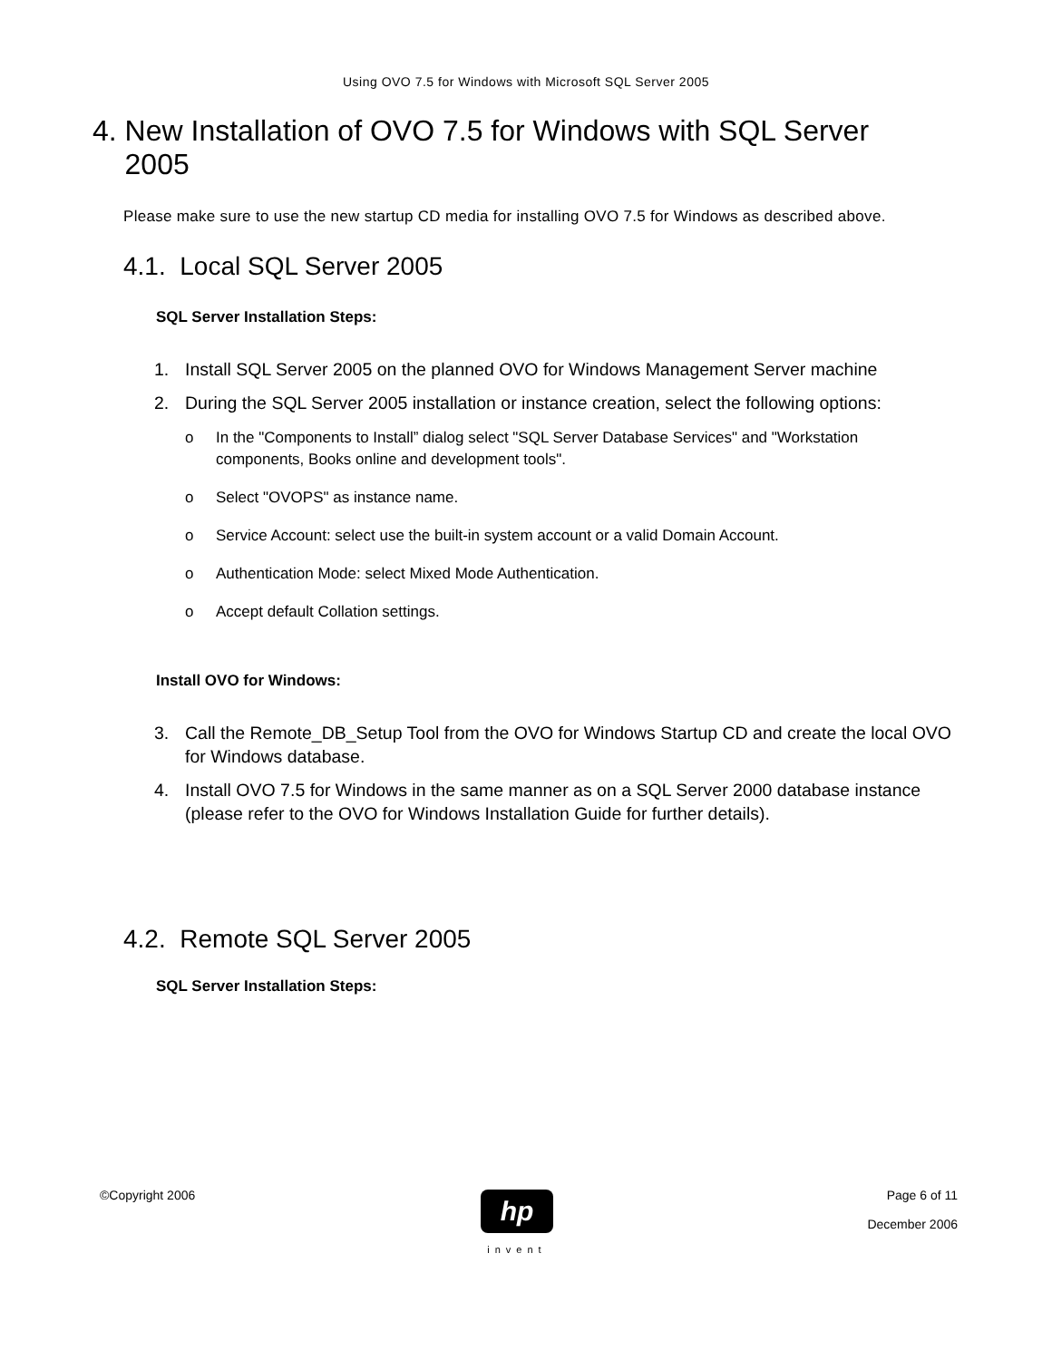Using OVO 7.5 for Windows with Microsoft SQL Server 2005
4. New Installation of OVO 7.5 for Windows with SQL Server
2005
Please make sure to use the new startup CD media for installing OVO 7.5 for Windows as described above.
4.1. Local SQL Server 2005
SQL Server Installation Steps:
1. Install SQL Server 2005 on the planned OVO for Windows Management Server machine
2. During the SQL Server 2005 installation or instance creation, select the following options:
o In the "Components to Install” dialog select "SQL Server Database Services" and "Workstation components, Books online and development tools".
o Select "OVOPS" as instance name.
o Service Account: select use the built-in system account or a valid Domain Account.
o Authentication Mode: select Mixed Mode Authentication.
o Accept default Collation settings.
Install OVO for Windows:
3. Call the Remote_DB_Setup Tool from the OVO for Windows Startup CD and create the local OVO for Windows database.
4. Install OVO 7.5 for Windows in the same manner as on a SQL Server 2000 database instance (please refer to the OVO for Windows Installation Guide for further details).
4.2. Remote SQL Server 2005
SQL Server Installation Steps:
©Copyright 2006 Page 6 of 11
December 2006
hp
invent